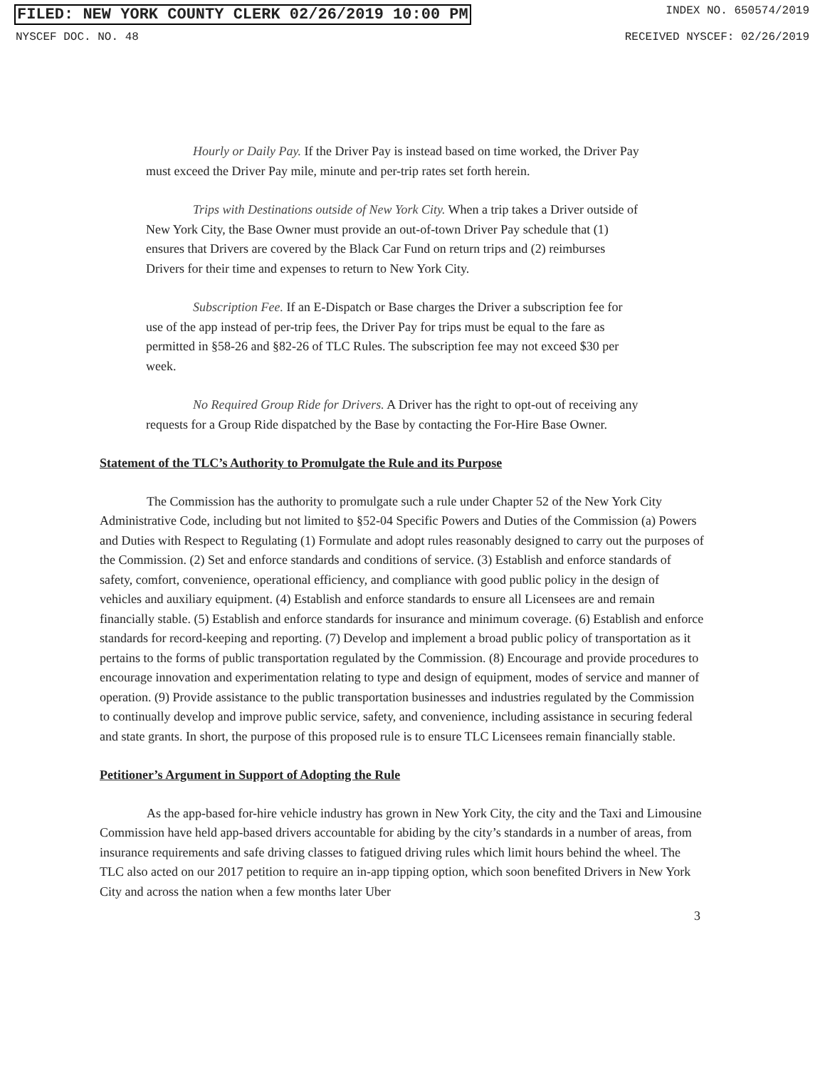FILED: NEW YORK COUNTY CLERK 02/26/2019 10:00 PM INDEX NO. 650574/2019
NYSCEF DOC. NO. 48 RECEIVED NYSCEF: 02/26/2019
Hourly or Daily Pay. If the Driver Pay is instead based on time worked, the Driver Pay must exceed the Driver Pay mile, minute and per-trip rates set forth herein.
Trips with Destinations outside of New York City. When a trip takes a Driver outside of New York City, the Base Owner must provide an out-of-town Driver Pay schedule that (1) ensures that Drivers are covered by the Black Car Fund on return trips and (2) reimburses Drivers for their time and expenses to return to New York City.
Subscription Fee. If an E-Dispatch or Base charges the Driver a subscription fee for use of the app instead of per-trip fees, the Driver Pay for trips must be equal to the fare as permitted in §58-26 and §82-26 of TLC Rules. The subscription fee may not exceed $30 per week.
No Required Group Ride for Drivers. A Driver has the right to opt-out of receiving any requests for a Group Ride dispatched by the Base by contacting the For-Hire Base Owner.
Statement of the TLC’s Authority to Promulgate the Rule and its Purpose
The Commission has the authority to promulgate such a rule under Chapter 52 of the New York City Administrative Code, including but not limited to §52-04 Specific Powers and Duties of the Commission (a) Powers and Duties with Respect to Regulating (1) Formulate and adopt rules reasonably designed to carry out the purposes of the Commission. (2) Set and enforce standards and conditions of service. (3) Establish and enforce standards of safety, comfort, convenience, operational efficiency, and compliance with good public policy in the design of vehicles and auxiliary equipment. (4) Establish and enforce standards to ensure all Licensees are and remain financially stable. (5) Establish and enforce standards for insurance and minimum coverage. (6) Establish and enforce standards for record-keeping and reporting. (7) Develop and implement a broad public policy of transportation as it pertains to the forms of public transportation regulated by the Commission. (8) Encourage and provide procedures to encourage innovation and experimentation relating to type and design of equipment, modes of service and manner of operation. (9) Provide assistance to the public transportation businesses and industries regulated by the Commission to continually develop and improve public service, safety, and convenience, including assistance in securing federal and state grants. In short, the purpose of this proposed rule is to ensure TLC Licensees remain financially stable.
Petitioner’s Argument in Support of Adopting the Rule
As the app-based for-hire vehicle industry has grown in New York City, the city and the Taxi and Limousine Commission have held app-based drivers accountable for abiding by the city’s standards in a number of areas, from insurance requirements and safe driving classes to fatigued driving rules which limit hours behind the wheel. The TLC also acted on our 2017 petition to require an in-app tipping option, which soon benefited Drivers in New York City and across the nation when a few months later Uber
3